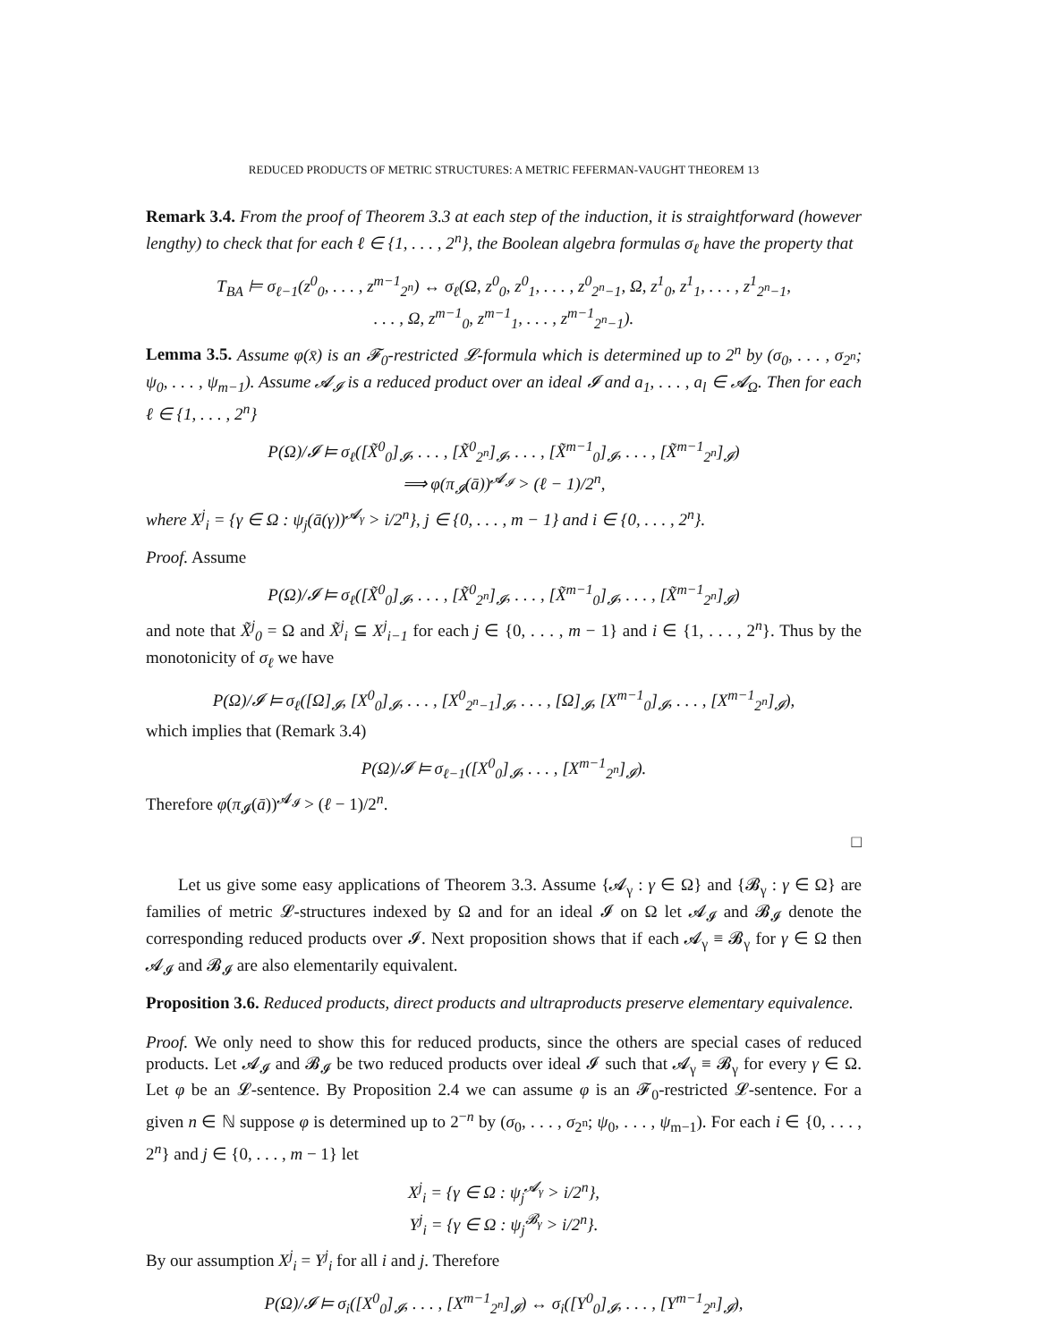REDUCED PRODUCTS OF METRIC STRUCTURES: A METRIC FEFERMAN-VAUGHT THEOREM 13
Remark 3.4. From the proof of Theorem 3.3 at each step of the induction, it is straightforward (however lengthy) to check that for each ℓ ∈ {1, . . . , 2<sup>n</sup>}, the Boolean algebra formulas σ<sub>ℓ</sub> have the property that
T<sub>BA</sub> ⊨ σ<sub>ℓ−1</sub>(z<sup>0</sup><sub>0</sub>, . . . , z<sup>m−1</sup><sub>2<sup>n</sup></sub>) ↔ σ<sub>ℓ</sub>(Ω, z<sup>0</sup><sub>0</sub>, z<sup>0</sup><sub>1</sub>, . . . , z<sup>0</sup><sub>2<sup>n</sup>−1</sub>, Ω, z<sup>1</sup><sub>0</sub>, z<sup>1</sup><sub>1</sub>, . . . , z<sup>1</sup><sub>2<sup>n</sup>−1</sub>,
. . . , Ω, z<sup>m−1</sup><sub>0</sub>, z<sup>m−1</sup><sub>1</sub>, . . . , z<sup>m−1</sup><sub>2<sup>n</sup>−1</sub>).
Lemma 3.5. Assume φ(x̄) is an 𝓕<sub>0</sub>-restricted 𝓛-formula which is determined up to 2<sup>n</sup> by (σ<sub>0</sub>, . . . , σ<sub>2<sup>n</sup></sub>; ψ<sub>0</sub>, . . . , ψ<sub>m−1</sub>). Assume 𝓐<sub>𝓘</sub> is a reduced product over an ideal 𝓘 and a<sub>1</sub>, . . . , a<sub>l</sub> ∈ 𝓐<sub>Ω</sub>. Then for each ℓ ∈ {1, . . . , 2<sup>n</sup>}
P(Ω)/𝓘 ⊨ σ<sub>ℓ</sub>([X̃<sup>0</sup><sub>0</sub>]<sub>𝓘</sub>, . . . , [X̃<sup>0</sup><sub>2<sup>n</sup></sub>]<sub>𝓘</sub>, . . . , [X̃<sup>m−1</sup><sub>0</sub>]<sub>𝓘</sub>, . . . , [X̃<sup>m−1</sup><sub>2<sup>n</sup></sub>]<sub>𝓘</sub>)
⟹ φ(π<sub>𝓘</sub>(ā))<sup>𝓐<sub>𝓘</sub></sup> > (ℓ − 1)/2<sup>n</sup>,
where X<sup>j</sup><sub>i</sub> = {γ ∈ Ω : ψ<sub>j</sub>(ā(γ))<sup>𝓐<sub>γ</sub></sup> > i/2<sup>n</sup>}, j ∈ {0, . . . , m − 1} and i ∈ {0, . . . , 2<sup>n</sup>}.
Proof. Assume
P(Ω)/𝓘 ⊨ σ<sub>ℓ</sub>([X̃<sup>0</sup><sub>0</sub>]<sub>𝓘</sub>, . . . , [X̃<sup>0</sup><sub>2<sup>n</sup></sub>]<sub>𝓘</sub>, . . . , [X̃<sup>m−1</sup><sub>0</sub>]<sub>𝓘</sub>, . . . , [X̃<sup>m−1</sup><sub>2<sup>n</sup></sub>]<sub>𝓘</sub>)
and note that X̃<sup>j</sup><sub>0</sub> = Ω and X̃<sup>j</sup><sub>i</sub> ⊆ X<sup>j</sup><sub>i−1</sub> for each j ∈ {0, . . . , m − 1} and i ∈ {1, . . . , 2<sup>n</sup>}. Thus by the monotonicity of σ<sub>ℓ</sub> we have
P(Ω)/𝓘 ⊨ σ<sub>ℓ</sub>([Ω]<sub>𝓘</sub>, [X<sup>0</sup><sub>0</sub>]<sub>𝓘</sub>, . . . , [X<sup>0</sup><sub>2<sup>n</sup>−1</sub>]<sub>𝓘</sub>, . . . , [Ω]<sub>𝓘</sub>, [X<sup>m−1</sup><sub>0</sub>]<sub>𝓘</sub>, . . . , [X<sup>m−1</sup><sub>2<sup>n</sup></sub>]<sub>𝓘</sub>),
which implies that (Remark 3.4)
P(Ω)/𝓘 ⊨ σ<sub>ℓ−1</sub>([X<sup>0</sup><sub>0</sub>]<sub>𝓘</sub>, . . . , [X<sup>m−1</sup><sub>2<sup>n</sup></sub>]<sub>𝓘</sub>).
Therefore φ(π<sub>𝓘</sub>(ā))<sup>𝓐<sub>𝓘</sub></sup> > (ℓ − 1)/2<sup>n</sup>.
□
Let us give some easy applications of Theorem 3.3. Assume {𝓐<sub>γ</sub> : γ ∈ Ω} and {𝓑<sub>γ</sub> : γ ∈ Ω} are families of metric 𝓛-structures indexed by Ω and for an ideal 𝓘 on Ω let 𝓐<sub>𝓘</sub> and 𝓑<sub>𝓘</sub> denote the corresponding reduced products over 𝓘. Next proposition shows that if each 𝓐<sub>γ</sub> ≡ 𝓑<sub>γ</sub> for γ ∈ Ω then 𝓐<sub>𝓘</sub> and 𝓑<sub>𝓘</sub> are also elementarily equivalent.
Proposition 3.6. Reduced products, direct products and ultraproducts preserve elementary equivalence.
Proof. We only need to show this for reduced products, since the others are special cases of reduced products. Let 𝓐<sub>𝓘</sub> and 𝓑<sub>𝓘</sub> be two reduced products over ideal 𝓘 such that 𝓐<sub>γ</sub> ≡ 𝓑<sub>γ</sub> for every γ ∈ Ω. Let φ be an 𝓛-sentence. By Proposition 2.4 we can assume φ is an 𝓕<sub>0</sub>-restricted 𝓛-sentence. For a given n ∈ ℕ suppose φ is determined up to 2<sup>−n</sup> by (σ<sub>0</sub>, . . . , σ<sub>2<sup>n</sup></sub>; ψ<sub>0</sub>, . . . , ψ<sub>m−1</sub>). For each i ∈ {0, . . . , 2<sup>n</sup>} and j ∈ {0, . . . , m − 1} let
X<sup>j</sup><sub>i</sub> = {γ ∈ Ω : ψ<sub>j</sub><sup>𝓐<sub>γ</sub></sup> > i/2<sup>n</sup>},
Y<sup>j</sup><sub>i</sub> = {γ ∈ Ω : ψ<sub>j</sub><sup>𝓑<sub>γ</sub></sup> > i/2<sup>n</sup>}.
By our assumption X<sup>j</sup><sub>i</sub> = Y<sup>j</sup><sub>i</sub> for all i and j. Therefore
P(Ω)/𝓘 ⊨ σ<sub>i</sub>([X<sup>0</sup><sub>0</sub>]<sub>𝓘</sub>, . . . , [X<sup>m−1</sup><sub>2<sup>n</sup></sub>]<sub>𝓘</sub>) ↔ σ<sub>i</sub>([Y<sup>0</sup><sub>0</sub>]<sub>𝓘</sub>, . . . , [Y<sup>m−1</sup><sub>2<sup>n</sup></sub>]<sub>𝓘</sub>),